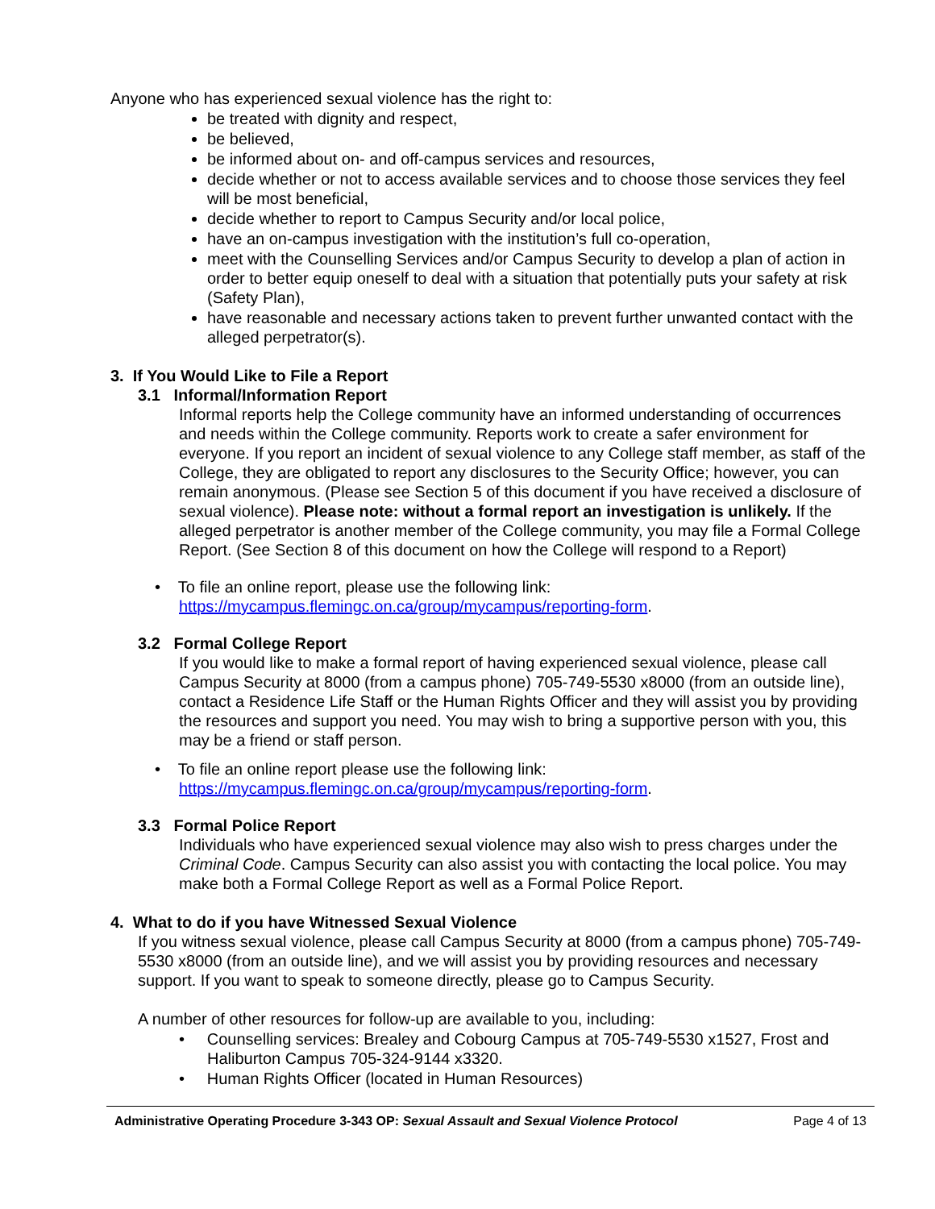Anyone who has experienced sexual violence has the right to:
be treated with dignity and respect,
be believed,
be informed about on- and off-campus services and resources,
decide whether or not to access available services and to choose those services they feel will be most beneficial,
decide whether to report to Campus Security and/or local police,
have an on-campus investigation with the institution’s full co-operation,
meet with the Counselling Services and/or Campus Security to develop a plan of action in order to better equip oneself to deal with a situation that potentially puts your safety at risk (Safety Plan),
have reasonable and necessary actions taken to prevent further unwanted contact with the alleged perpetrator(s).
3. If You Would Like to File a Report
3.1 Informal/Information Report
Informal reports help the College community have an informed understanding of occurrences and needs within the College community. Reports work to create a safer environment for everyone. If you report an incident of sexual violence to any College staff member, as staff of the College, they are obligated to report any disclosures to the Security Office; however, you can remain anonymous. (Please see Section 5 of this document if you have received a disclosure of sexual violence). Please note: without a formal report an investigation is unlikely. If the alleged perpetrator is another member of the College community, you may file a Formal College Report. (See Section 8 of this document on how the College will respond to a Report)
• To file an online report, please use the following link:
https://mycampus.flemingc.on.ca/group/mycampus/reporting-form.
3.2 Formal College Report
If you would like to make a formal report of having experienced sexual violence, please call Campus Security at 8000 (from a campus phone) 705-749-5530 x8000 (from an outside line), contact a Residence Life Staff or the Human Rights Officer and they will assist you by providing the resources and support you need. You may wish to bring a supportive person with you, this may be a friend or staff person.
• To file an online report please use the following link:
https://mycampus.flemingc.on.ca/group/mycampus/reporting-form.
3.3 Formal Police Report
Individuals who have experienced sexual violence may also wish to press charges under the Criminal Code. Campus Security can also assist you with contacting the local police. You may make both a Formal College Report as well as a Formal Police Report.
4. What to do if you have Witnessed Sexual Violence
If you witness sexual violence, please call Campus Security at 8000 (from a campus phone) 705-749-5530 x8000 (from an outside line), and we will assist you by providing resources and necessary support. If you want to speak to someone directly, please go to Campus Security.
A number of other resources for follow-up are available to you, including:
• Counselling services: Brealey and Cobourg Campus at 705-749-5530 x1527, Frost and
Haliburton Campus 705-324-9144 x3320.
• Human Rights Officer (located in Human Resources)
Administrative Operating Procedure 3-343 OP: Sexual Assault and Sexual Violence Protocol Page 4 of 13